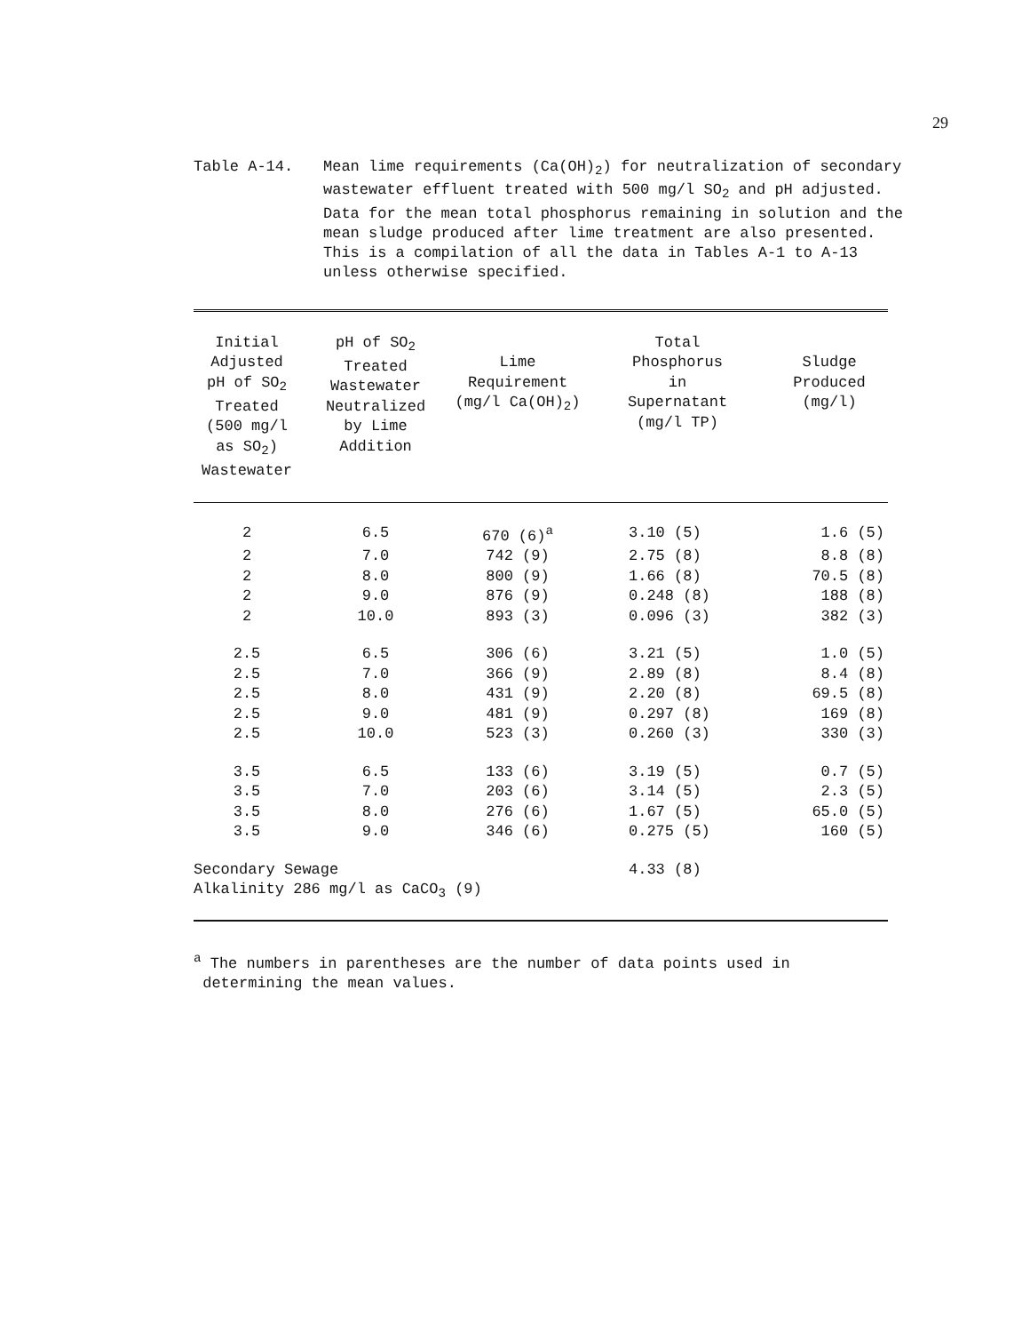29
Table A-14. Mean lime requirements (Ca(OH)<sub>2</sub>) for neutralization of secondary wastewater effluent treated with 500 mg/l SO<sub>2</sub> and pH adjusted. Data for the mean total phosphorus remaining in solution and the mean sludge produced after lime treatment are also presented. This is a compilation of all the data in Tables A-1 to A-13 unless otherwise specified.
| Initial Adjusted pH of SO<sub>2</sub> Treated (500 mg/l as SO<sub>2</sub>) Wastewater | pH of SO<sub>2</sub> Treated Wastewater Neutralized by Lime Addition | Lime Requirement (mg/l Ca(OH)<sub>2</sub>) | Total Phosphorus in Supernatant (mg/l TP) | Sludge Produced (mg/l) |
| --- | --- | --- | --- | --- |
| 2 | 6.5 | 670 (6)<sup>a</sup> | 3.10 (5) | 1.6 (5) |
| 2 | 7.0 | 742 (9) | 2.75 (8) | 8.8 (8) |
| 2 | 8.0 | 800 (9) | 1.66 (8) | 70.5 (8) |
| 2 | 9.0 | 876 (9) | 0.248 (8) | 188 (8) |
| 2 | 10.0 | 893 (3) | 0.096 (3) | 382 (3) |
| 2.5 | 6.5 | 306 (6) | 3.21 (5) | 1.0 (5) |
| 2.5 | 7.0 | 366 (9) | 2.89 (8) | 8.4 (8) |
| 2.5 | 8.0 | 431 (9) | 2.20 (8) | 69.5 (8) |
| 2.5 | 9.0 | 481 (9) | 0.297 (8) | 169 (8) |
| 2.5 | 10.0 | 523 (3) | 0.260 (3) | 330 (3) |
| 3.5 | 6.5 | 133 (6) | 3.19 (5) | 0.7 (5) |
| 3.5 | 7.0 | 203 (6) | 3.14 (5) | 2.3 (5) |
| 3.5 | 8.0 | 276 (6) | 1.67 (5) | 65.0 (5) |
| 3.5 | 9.0 | 346 (6) | 0.275 (5) | 160 (5) |
| Secondary Sewage Alkalinity 286 mg/l as CaCO<sub>3</sub> (9) | | | 4.33 (8) | |
<sup>a</sup> The numbers in parentheses are the number of data points used in
determining the mean values.